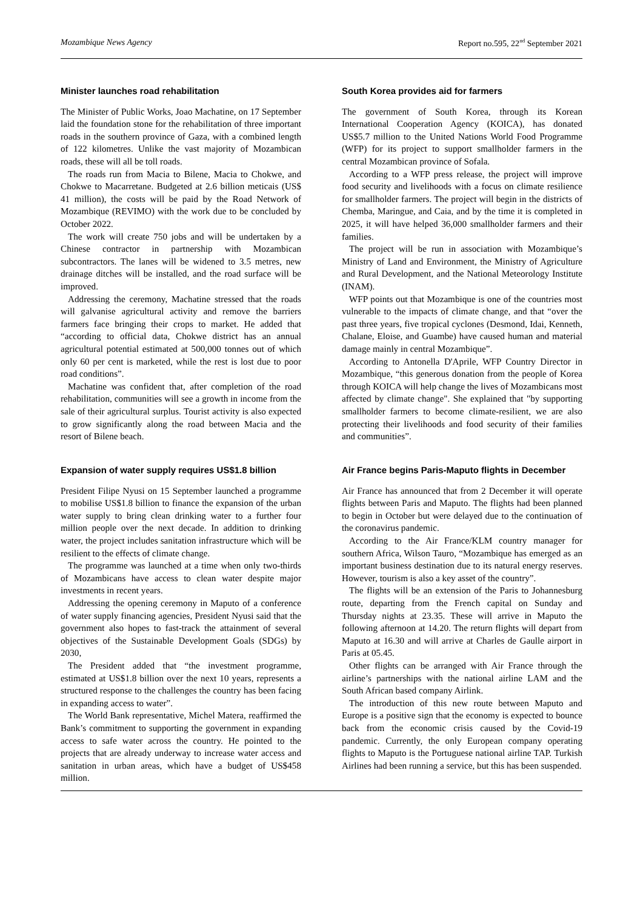Mozambique News Agency Report no.595, 22<sup>nd</sup> September 2021
Minister launches road rehabilitation
The Minister of Public Works, Joao Machatine, on 17 September laid the foundation stone for the rehabilitation of three important roads in the southern province of Gaza, with a combined length of 122 kilometres. Unlike the vast majority of Mozambican roads, these will all be toll roads.
The roads run from Macia to Bilene, Macia to Chokwe, and Chokwe to Macarretane. Budgeted at 2.6 billion meticais (US$ 41 million), the costs will be paid by the Road Network of Mozambique (REVIMO) with the work due to be concluded by October 2022.
The work will create 750 jobs and will be undertaken by a Chinese contractor in partnership with Mozambican subcontractors. The lanes will be widened to 3.5 metres, new drainage ditches will be installed, and the road surface will be improved.
Addressing the ceremony, Machatine stressed that the roads will galvanise agricultural activity and remove the barriers farmers face bringing their crops to market. He added that “according to official data, Chokwe district has an annual agricultural potential estimated at 500,000 tonnes out of which only 60 per cent is marketed, while the rest is lost due to poor road conditions”.
Machatine was confident that, after completion of the road rehabilitation, communities will see a growth in income from the sale of their agricultural surplus. Tourist activity is also expected to grow significantly along the road between Macia and the resort of Bilene beach.
Expansion of water supply requires US$1.8 billion
President Filipe Nyusi on 15 September launched a programme to mobilise US$1.8 billion to finance the expansion of the urban water supply to bring clean drinking water to a further four million people over the next decade. In addition to drinking water, the project includes sanitation infrastructure which will be resilient to the effects of climate change.
The programme was launched at a time when only two-thirds of Mozambicans have access to clean water despite major investments in recent years.
Addressing the opening ceremony in Maputo of a conference of water supply financing agencies, President Nyusi said that the government also hopes to fast-track the attainment of several objectives of the Sustainable Development Goals (SDGs) by 2030,
The President added that “the investment programme, estimated at US$1.8 billion over the next 10 years, represents a structured response to the challenges the country has been facing in expanding access to water”.
The World Bank representative, Michel Matera, reaffirmed the Bank’s commitment to supporting the government in expanding access to safe water across the country. He pointed to the projects that are already underway to increase water access and sanitation in urban areas, which have a budget of US$458 million.
South Korea provides aid for farmers
The government of South Korea, through its Korean International Cooperation Agency (KOICA), has donated US$5.7 million to the United Nations World Food Programme (WFP) for its project to support smallholder farmers in the central Mozambican province of Sofala.
According to a WFP press release, the project will improve food security and livelihoods with a focus on climate resilience for smallholder farmers. The project will begin in the districts of Chemba, Maringue, and Caia, and by the time it is completed in 2025, it will have helped 36,000 smallholder farmers and their families.
The project will be run in association with Mozambique’s Ministry of Land and Environment, the Ministry of Agriculture and Rural Development, and the National Meteorology Institute (INAM).
WFP points out that Mozambique is one of the countries most vulnerable to the impacts of climate change, and that “over the past three years, five tropical cyclones (Desmond, Idai, Kenneth, Chalane, Eloise, and Guambe) have caused human and material damage mainly in central Mozambique”.
According to Antonella D'Aprile, WFP Country Director in Mozambique, “this generous donation from the people of Korea through KOICA will help change the lives of Mozambicans most affected by climate change". She explained that "by supporting smallholder farmers to become climate-resilient, we are also protecting their livelihoods and food security of their families and communities”.
Air France begins Paris-Maputo flights in December
Air France has announced that from 2 December it will operate flights between Paris and Maputo. The flights had been planned to begin in October but were delayed due to the continuation of the coronavirus pandemic.
According to the Air France/KLM country manager for southern Africa, Wilson Tauro, “Mozambique has emerged as an important business destination due to its natural energy reserves. However, tourism is also a key asset of the country”.
The flights will be an extension of the Paris to Johannesburg route, departing from the French capital on Sunday and Thursday nights at 23.35. These will arrive in Maputo the following afternoon at 14.20. The return flights will depart from Maputo at 16.30 and will arrive at Charles de Gaulle airport in Paris at 05.45.
Other flights can be arranged with Air France through the airline’s partnerships with the national airline LAM and the South African based company Airlink.
The introduction of this new route between Maputo and Europe is a positive sign that the economy is expected to bounce back from the economic crisis caused by the Covid-19 pandemic. Currently, the only European company operating flights to Maputo is the Portuguese national airline TAP. Turkish Airlines had been running a service, but this has been suspended.